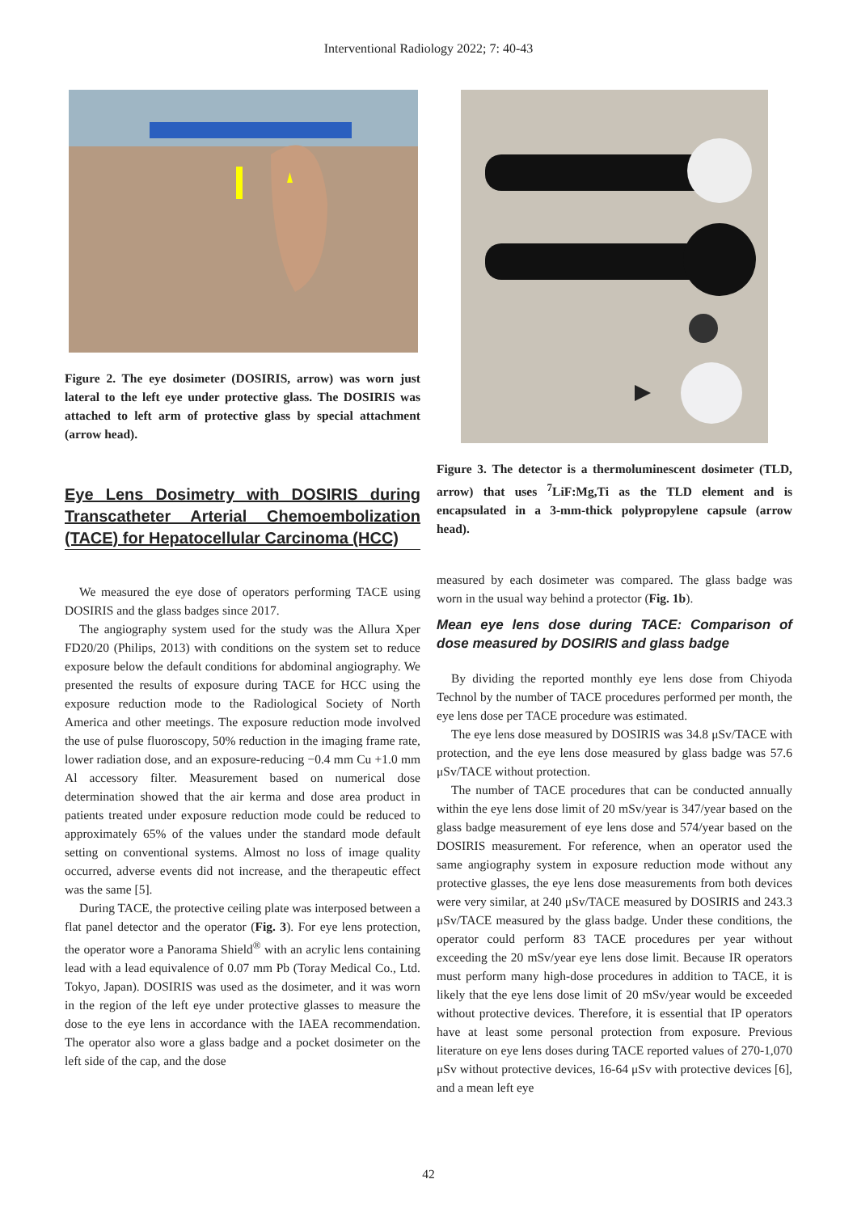Interventional Radiology 2022; 7: 40-43
Figure 2. The eye dosimeter (DOSIRIS, arrow) was worn just lateral to the left eye under protective glass. The DOSIRIS was attached to left arm of protective glass by special attachment (arrow head).
Eye Lens Dosimetry with DOSIRIS during Transcatheter Arterial Chemoembolization (TACE) for Hepatocellular Carcinoma (HCC)
We measured the eye dose of operators performing TACE using DOSIRIS and the glass badges since 2017.
The angiography system used for the study was the Allura Xper FD20/20 (Philips, 2013) with conditions on the system set to reduce exposure below the default conditions for abdominal angiography. We presented the results of exposure during TACE for HCC using the exposure reduction mode to the Radiological Society of North America and other meetings. The exposure reduction mode involved the use of pulse fluoroscopy, 50% reduction in the imaging frame rate, lower radiation dose, and an exposure-reducing −0.4 mm Cu +1.0 mm Al accessory filter. Measurement based on numerical dose determination showed that the air kerma and dose area product in patients treated under exposure reduction mode could be reduced to approximately 65% of the values under the standard mode default setting on conventional systems. Almost no loss of image quality occurred, adverse events did not increase, and the therapeutic effect was the same [5].
During TACE, the protective ceiling plate was interposed between a flat panel detector and the operator (Fig. 3). For eye lens protection, the operator wore a Panorama Shield<sup>®</sup> with an acrylic lens containing lead with a lead equivalence of 0.07 mm Pb (Toray Medical Co., Ltd. Tokyo, Japan). DOSIRIS was used as the dosimeter, and it was worn in the region of the left eye under protective glasses to measure the dose to the eye lens in accordance with the IAEA recommendation. The operator also wore a glass badge and a pocket dosimeter on the left side of the cap, and the dose
Figure 3. The detector is a thermoluminescent dosimeter (TLD, arrow) that uses <sup>7</sup>LiF:Mg,Ti as the TLD element and is encapsulated in a 3-mm-thick polypropylene capsule (arrow head).
measured by each dosimeter was compared. The glass badge was worn in the usual way behind a protector (Fig. 1b).
Mean eye lens dose during TACE: Comparison of dose measured by DOSIRIS and glass badge
By dividing the reported monthly eye lens dose from Chiyoda Technol by the number of TACE procedures performed per month, the eye lens dose per TACE procedure was estimated.
The eye lens dose measured by DOSIRIS was 34.8 μSv/TACE with protection, and the eye lens dose measured by glass badge was 57.6 μSv/TACE without protection.
The number of TACE procedures that can be conducted annually within the eye lens dose limit of 20 mSv/year is 347/year based on the glass badge measurement of eye lens dose and 574/year based on the DOSIRIS measurement. For reference, when an operator used the same angiography system in exposure reduction mode without any protective glasses, the eye lens dose measurements from both devices were very similar, at 240 μSv/TACE measured by DOSIRIS and 243.3 μSv/TACE measured by the glass badge. Under these conditions, the operator could perform 83 TACE procedures per year without exceeding the 20 mSv/year eye lens dose limit. Because IR operators must perform many high-dose procedures in addition to TACE, it is likely that the eye lens dose limit of 20 mSv/year would be exceeded without protective devices. Therefore, it is essential that IP operators have at least some personal protection from exposure. Previous literature on eye lens doses during TACE reported values of 270-1,070 μSv without protective devices, 16-64 μSv with protective devices [6], and a mean left eye
42